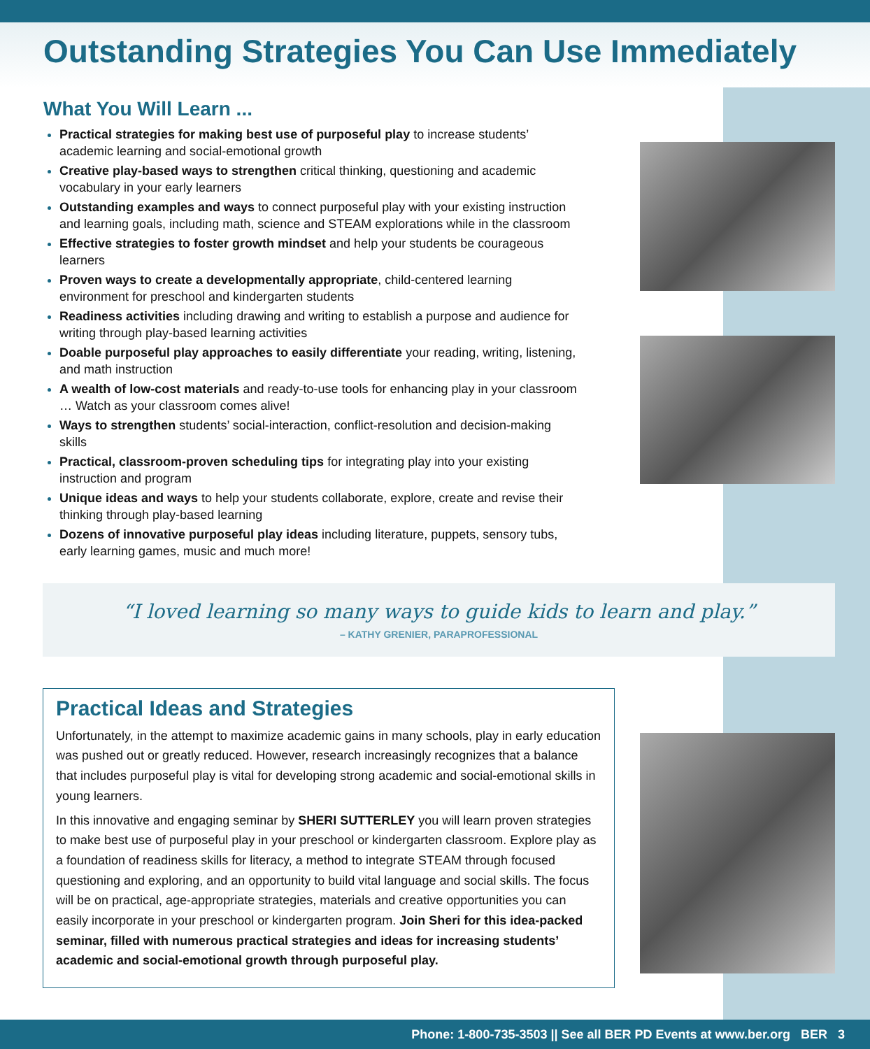Outstanding Strategies You Can Use Immediately
What You Will Learn ...
Practical strategies for making best use of purposeful play to increase students’ academic learning and social-emotional growth
Creative play-based ways to strengthen critical thinking, questioning and academic vocabulary in your early learners
Outstanding examples and ways to connect purposeful play with your existing instruction and learning goals, including math, science and STEAM explorations while in the classroom
Effective strategies to foster growth mindset and help your students be courageous learners
Proven ways to create a developmentally appropriate, child-centered learning environment for preschool and kindergarten students
Readiness activities including drawing and writing to establish a purpose and audience for writing through play-based learning activities
Doable purposeful play approaches to easily differentiate your reading, writing, listening, and math instruction
A wealth of low-cost materials and ready-to-use tools for enhancing play in your classroom … Watch as your classroom comes alive!
Ways to strengthen students’ social-interaction, conflict-resolution and decision-making skills
Practical, classroom-proven scheduling tips for integrating play into your existing instruction and program
Unique ideas and ways to help your students collaborate, explore, create and revise their thinking through play-based learning
Dozens of innovative purposeful play ideas including literature, puppets, sensory tubs, early learning games, music and much more!
“I loved learning so many ways to guide kids to learn and play.”
– KATHY GRENIER, PARAPROFESSIONAL
Practical Ideas and Strategies
Unfortunately, in the attempt to maximize academic gains in many schools, play in early education was pushed out or greatly reduced. However, research increasingly recognizes that a balance that includes purposeful play is vital for developing strong academic and social-emotional skills in young learners.
In this innovative and engaging seminar by SHERI SUTTERLEY you will learn proven strategies to make best use of purposeful play in your preschool or kindergarten classroom. Explore play as a foundation of readiness skills for literacy, a method to integrate STEAM through focused questioning and exploring, and an opportunity to build vital language and social skills. The focus will be on practical, age-appropriate strategies, materials and creative opportunities you can easily incorporate in your preschool or kindergarten program. Join Sheri for this idea-packed seminar, filled with numerous practical strategies and ideas for increasing students’ academic and social-emotional growth through purposeful play.
Phone: 1-800-735-3503 || See all BER PD Events at www.ber.org BER 3